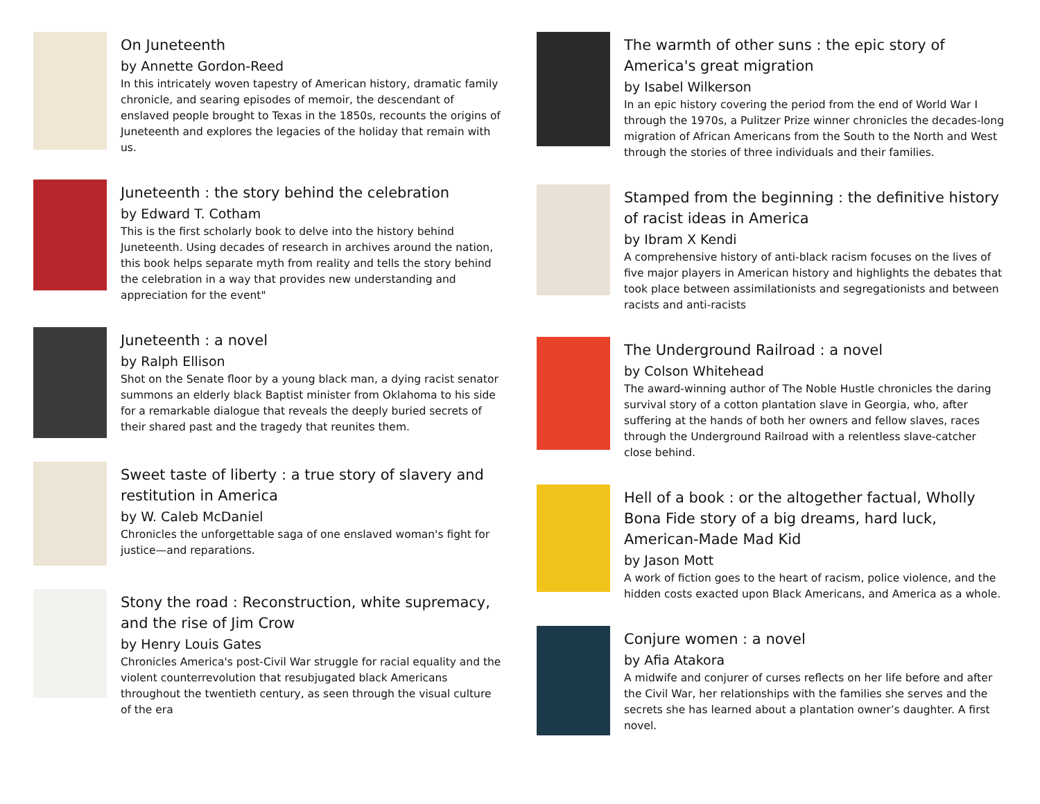On Juneteenth
by Annette Gordon-Reed
In this intricately woven tapestry of American history, dramatic family chronicle, and searing episodes of memoir, the descendant of enslaved people brought to Texas in the 1850s, recounts the origins of Juneteenth and explores the legacies of the holiday that remain with us.
Juneteenth : the story behind the celebration
by Edward T. Cotham
This is the first scholarly book to delve into the history behind Juneteenth. Using decades of research in archives around the nation, this book helps separate myth from reality and tells the story behind the celebration in a way that provides new understanding and appreciation for the event"
Juneteenth : a novel
by Ralph Ellison
Shot on the Senate floor by a young black man, a dying racist senator summons an elderly black Baptist minister from Oklahoma to his side for a remarkable dialogue that reveals the deeply buried secrets of their shared past and the tragedy that reunites them.
Sweet taste of liberty : a true story of slavery and restitution in America
by W. Caleb McDaniel
Chronicles the unforgettable saga of one enslaved woman's fight for justice—and reparations.
Stony the road : Reconstruction, white supremacy, and the rise of Jim Crow
by Henry Louis Gates
Chronicles America's post-Civil War struggle for racial equality and the violent counterrevolution that resubjugated black Americans throughout the twentieth century, as seen through the visual culture of the era
The warmth of other suns : the epic story of America's great migration
by Isabel Wilkerson
In an epic history covering the period from the end of World War I through the 1970s, a Pulitzer Prize winner chronicles the decades-long migration of African Americans from the South to the North and West through the stories of three individuals and their families.
Stamped from the beginning : the definitive history of racist ideas in America
by Ibram X Kendi
A comprehensive history of anti-black racism focuses on the lives of five major players in American history and highlights the debates that took place between assimilationists and segregationists and between racists and anti-racists
The Underground Railroad : a novel
by Colson Whitehead
The award-winning author of The Noble Hustle chronicles the daring survival story of a cotton plantation slave in Georgia, who, after suffering at the hands of both her owners and fellow slaves, races through the Underground Railroad with a relentless slave-catcher close behind.
Hell of a book : or the altogether factual, Wholly Bona Fide story of a big dreams, hard luck, American-Made Mad Kid
by Jason Mott
A work of fiction goes to the heart of racism, police violence, and the hidden costs exacted upon Black Americans, and America as a whole.
Conjure women : a novel
by Afia Atakora
A midwife and conjurer of curses reflects on her life before and after the Civil War, her relationships with the families she serves and the secrets she has learned about a plantation owner’s daughter. A first novel.